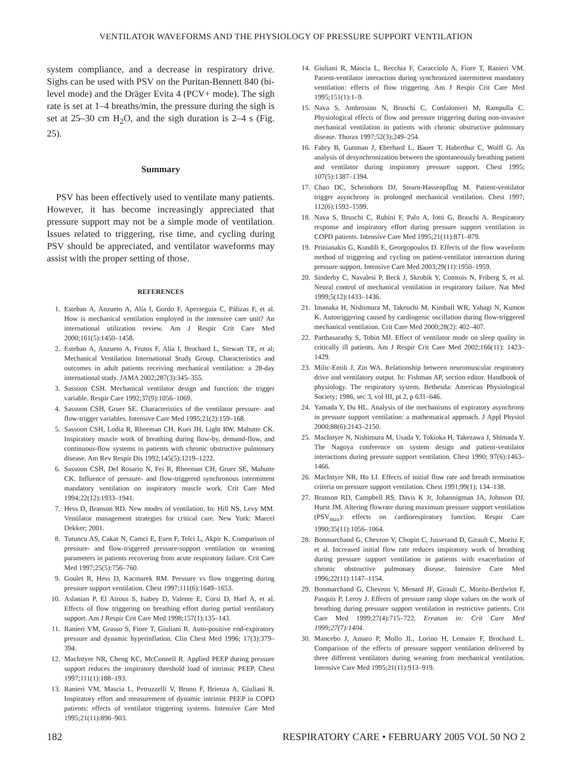VENTILATOR WAVEFORMS AND THE PHYSIOLOGY OF PRESSURE SUPPORT VENTILATION
system compliance, and a decrease in respiratory drive. Sighs can be used with PSV on the Puritan-Bennett 840 (bi-level mode) and the Dräger Evita 4 (PCV+ mode). The sigh rate is set at 1–4 breaths/min, the pressure during the sigh is set at 25–30 cm H<sub>2</sub>O, and the sigh duration is 2–4 s (Fig. 25).
Summary
PSV has been effectively used to ventilate many patients. However, it has become increasingly appreciated that pressure support may not be a simple mode of ventilation. Issues related to triggering, rise time, and cycling during PSV should be appreciated, and ventilator waveforms may assist with the proper setting of those.
REFERENCES
1. Esteban A, Anzueto A, Alía I, Gordo F, Apezteguía C, Pálizas F, et al. How is mechanical ventilation employed in the intensive care unit? An international utilization review. Am J Respir Crit Care Med 2000;161(5):1450–1458.
2. Esteban A, Anzueto A, Frutos F, Alía I, Brochard L, Stewart TE, et al; Mechanical Ventilation International Study Group. Characteristics and outcomes in adult patients receiving mechanical ventilation: a 28-day international study. JAMA 2002;287(3):345–355.
3. Sassoon CSH. Mechanical ventilator design and function: the trigger variable. Respir Care 1992;37(9):1056–1069.
4. Sassoon CSH, Gruer SE. Characteristics of the ventilator pressure- and flow-trigger variables. Intensive Care Med 1995;21(2):159–168.
5. Sassoon CSH, Lodia R, Rheeman CH, Kuei JH, Light RW, Mahutte CK. Inspiratory muscle work of breathing during flow-by, demand-flow, and continuous-flow systems in patients with chronic obstructive pulmonary disease. Am Rev Respir Dis 1992;145(5):1219–1222.
6. Sassoon CSH, Del Rosario N, Fei R, Rheeman CH, Gruer SE, Mahutte CK. Influence of pressure- and flow-triggered synchronous intermittent mandatory ventilation on inspiratory muscle work. Crit Care Med 1994;22(12):1933–1941.
7. Hess D, Branson RD. New modes of ventilation. In: Hill NS, Levy MM. Ventilator management strategies for critical care. New York: Marcel Dekker; 2001.
8. Tutuncu AS, Cakar N, Camci E, Esen F, Telci L, Akpir K. Comparison of pressure- and flow-triggered pressure-support ventilation on weaning parameters in patients recovering from acute respiratory failure. Crit Care Med 1997;25(5):756–760.
9. Goulet R, Hess D, Kacmarek RM. Pressure vs flow triggering during pressure support ventilation. Chest 1997;111(6):1649–1653.
10. Aslanian P, El Atrous S, Isabey D, Valente E, Corsi D, Harf A, et al. Effects of flow triggering on breathing effort during partial ventilatory support. Am J Respir Crit Care Med 1998;157(1):135–143.
11. Ranieri VM, Grasso S, Fiore T, Giuliani R. Auto-positive end-expiratory pressure and dynamic hyperinflation. Clin Chest Med 1996; 17(3):379–394.
12. MacIntyre NR, Cheng KC, McConnell R. Applied PEEP during pressure support reduces the inspiratory threshold load of intrinsic PEEP. Chest 1997;111(1):188–193.
13. Ranieri VM, Mascia L, Petruzzelli V, Bruno F, Brienza A, Giuliani R. Inspiratory effort and measurement of dynamic intrinsic PEEP in COPD patients: effects of ventilator triggering systems. Intensive Care Med 1995;21(11):896–903.
14. Giuliani R, Mascia L, Recchia F, Caracciolo A, Fiore T, Ranieri VM. Patient-ventilator interaction during synchronized intermittent mandatory ventilation: effects of flow triggering. Am J Respir Crit Care Med 1995;151(1):1–9.
15. Nava S, Ambrosino N, Bruschi C, Confalonieri M, Rampulla C. Physiological effects of flow and pressure triggering during non-invasive mechanical ventilation in patients with chronic obstructive pulmonary disease. Thorax 1997;52(3):249–254.
16. Fabry B, Guttman J, Eberhard L, Bauer T, Haberthur C, Wolff G. An analysis of desynchronization between the spontaneously breathing patient and ventilator during inspiratory pressure support. Chest 1995; 107(5):1387–1394.
17. Chao DC, Scheinhorn DJ, Stearn-Hassenpflug M. Patient-ventilator trigger asynchrony in prolonged mechanical ventilation. Chest 1997; 112(6):1592–1599.
18. Nava S, Bruschi C, Rubini F, Palo A, Iotti G, Braschi A. Respiratory response and inspiratory effort during pressure support ventilation in COPD patients. Intensive Care Med 1995;21(11):871–879.
19. Prinianakis G, Kondili E, Georgopoulos D. Effects of the flow waveform method of triggering and cycling on patient-ventilator interaction during pressure support. Intensive Care Med 2003;29(11):1950–1959.
20. Sinderby C, Navalesi P, Beck J, Skrobik Y, Comtois N, Friberg S, et al. Neural control of mechanical ventilation in respiratory failure. Nat Med 1999;5(12):1433–1436.
21. Imanaka H, Nishimura M, Takeuchi M, Kimball WR, Yahagi N, Kumon K. Autotriggering caused by cardiogenic oscillation during flow-triggered mechanical ventilation. Crit Care Med 2000;28(2): 402–407.
22. Parthasarathy S, Tobin MJ. Effect of ventilator mode on sleep quality in critically ill patients. Am J Respir Crit Care Med 2002;166(11): 1423–1429.
23. Milic-Emili J, Zin WA. Relationship between neuromuscular respiratory drive and ventilatory output. In: Fishman AP, section editor. Handbook of physiology. The respiratory system. Bethesda: American Physiological Society; 1986, sec 3, vol III, pt 2, p 631–646.
24. Yamada Y, Du HL. Analysis of the mechanisms of expiratory asynchrony in pressure support ventilation: a mathematical approach. J Appl Physiol 2000;88(6):2143–2150.
25. MacIntyre N, Nishimura M, Usada Y, Tokioka H, Takezawa J, Shimada Y. The Nagoya conference on system design and patient-ventilator interactions during pressure support ventilation. Chest 1990; 97(6):1463–1466.
26. MacIntyre NR, Ho LI. Effects of initial flow rate and breath termination criteria on pressure support ventilation. Chest 1991;99(1): 134–138.
27. Branson RD, Campbell RS, Davis K Jr, Johannigman JA, Johnson DJ, Hurst JM. Altering flowrate during maximum pressure support ventilation (PSV<sub>max</sub>): effects on cardiorespiratory function. Respir Care 1990;35(11):1056–1064.
28. Bonmarchand G, Chevron V, Chopin C, Jusserand D, Girault C, Moritz F, et al. Increased initial flow rate reduces inspiratory work of breathing during pressure support ventilation in patients with exacerbation of chronic obstructive pulmonary disease. Intensive Care Med 1996;22(11):1147–1154.
29. Bonmarchand G, Chevron V, Menard JF, Girault C, Moritz-Berthelot F, Pasquis P, Leroy J. Effects of pressure ramp slope values on the work of breathing during pressure support ventilation in restrictive patients. Crit Care Med 1999;27(4):715–722. Erratum in: Crit Care Med 1999;27(7):1404.
30. Mancebo J, Amaro P, Mollo JL, Lorino H, Lemaire F, Brochard L. Comparison of the effects of pressure support ventilation delivered by three different ventilators during weaning from mechanical ventilation. Intensive Care Med 1995;21(11):913–919.
182 RESPIRATORY CARE • FEBRUARY 2005 VOL 50 NO 2